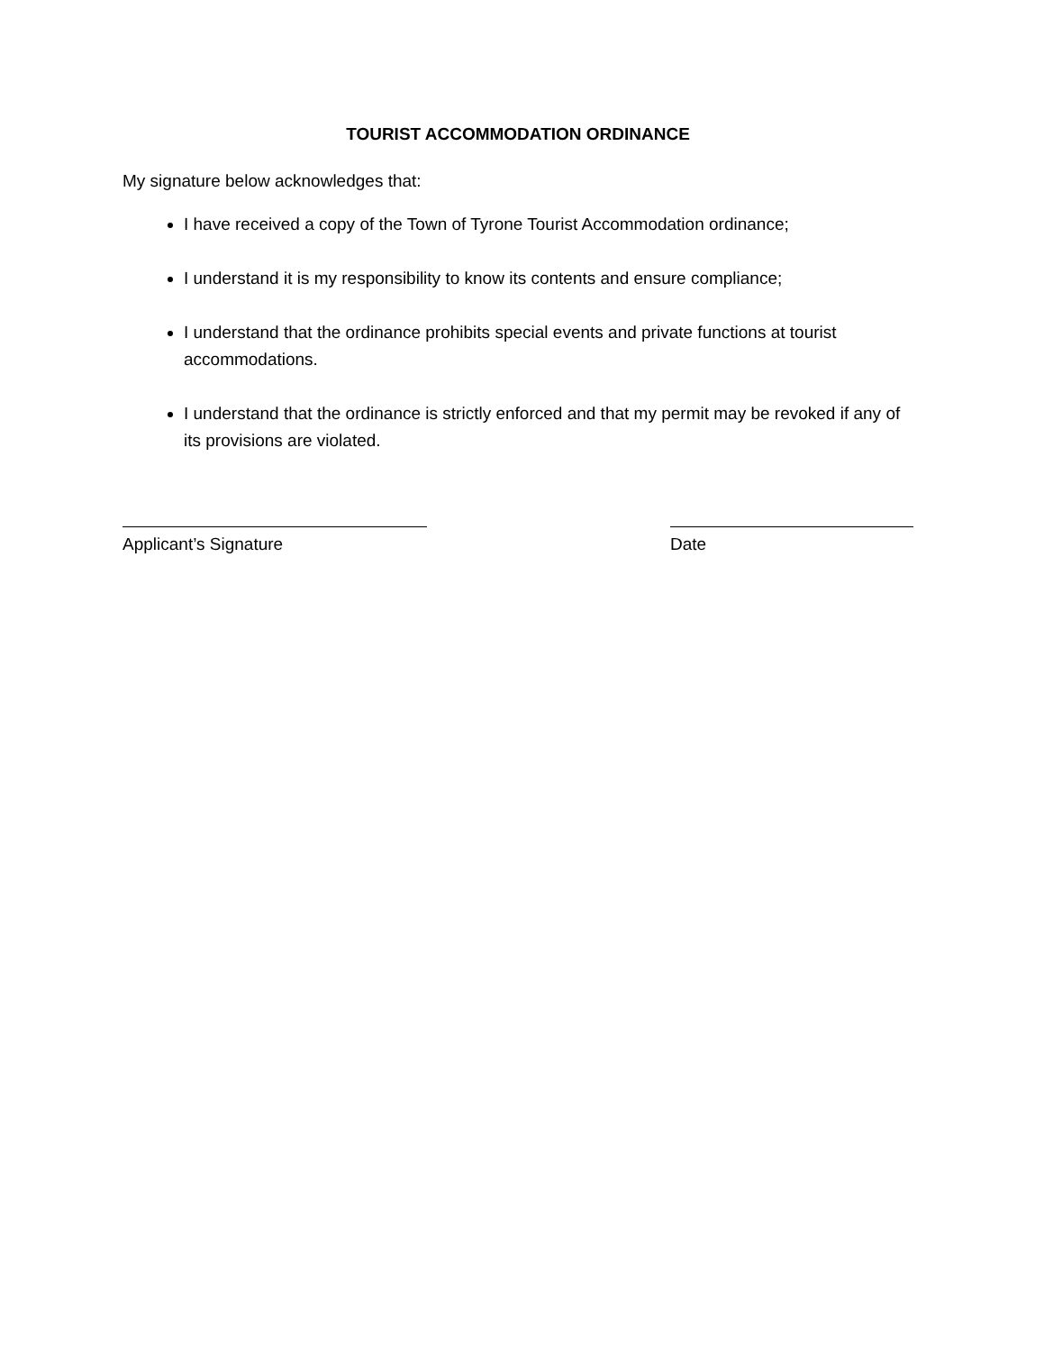TOURIST ACCOMMODATION ORDINANCE
My signature below acknowledges that:
I have received a copy of the Town of Tyrone Tourist Accommodation ordinance;
I understand it is my responsibility to know its contents and ensure compliance;
I understand that the ordinance prohibits special events and private functions at tourist accommodations.
I understand that the ordinance is strictly enforced and that my permit may be revoked if any of its provisions are violated.
Applicant’s Signature Date